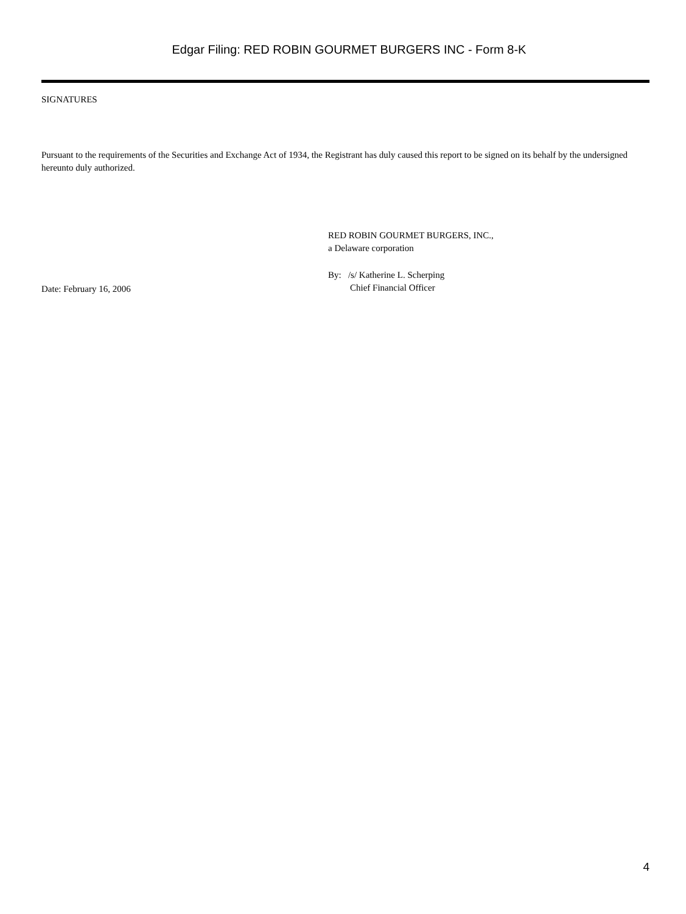Edgar Filing: RED ROBIN GOURMET BURGERS INC - Form 8-K
SIGNATURES
Pursuant to the requirements of the Securities and Exchange Act of 1934, the Registrant has duly caused this report to be signed on its behalf by the undersigned hereunto duly authorized.
Date: February 16, 2006
RED ROBIN GOURMET BURGERS, INC.,
a Delaware corporation
By: /s/ Katherine L. Scherping
Chief Financial Officer
4